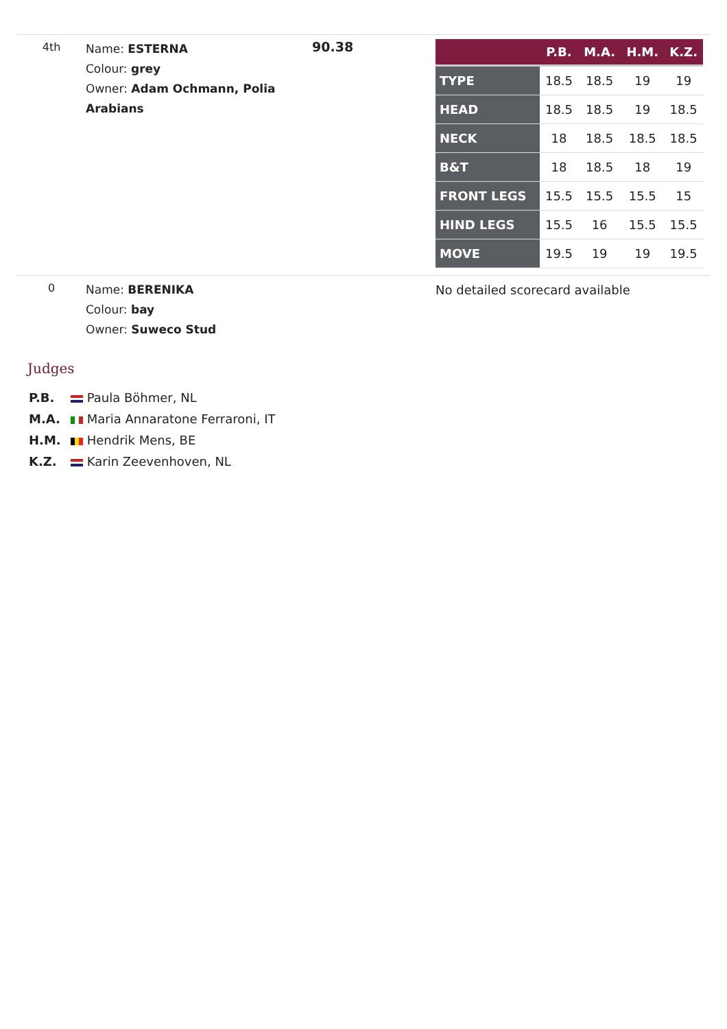| 4th | Name: ESTERNA Colour: grey Owner: Adam Ochmann, Polia Arabians | 90.38 | / / P.B. / M.A. / H.M. / K.Z. / / --- / --- / --- / --- / --- / / TYPE / 18.5 / 18.5 / 19 / 19 / / HEAD / 18.5 / 18.5 / 19 / 18.5 / / NECK / 18 / 18.5 / 18.5 / 18.5 / / B&T / 18 / 18.5 / 18 / 19 / / FRONT LEGS / 15.5 / 15.5 / 15.5 / 15 / / HIND LEGS / 15.5 / 16 / 15.5 / 15.5 / / MOVE / 19.5 / 19 / 19 / 19.5 / |
| 0 | Name: BERENIKA Colour: bay Owner: Suweco Stud | | No detailed scorecard available |
Judges
P.B. Paula Böhmer, NL
M.A. Maria Annaratone Ferraroni, IT
H.M. Hendrik Mens, BE
K.Z. Karin Zeevenhoven, NL